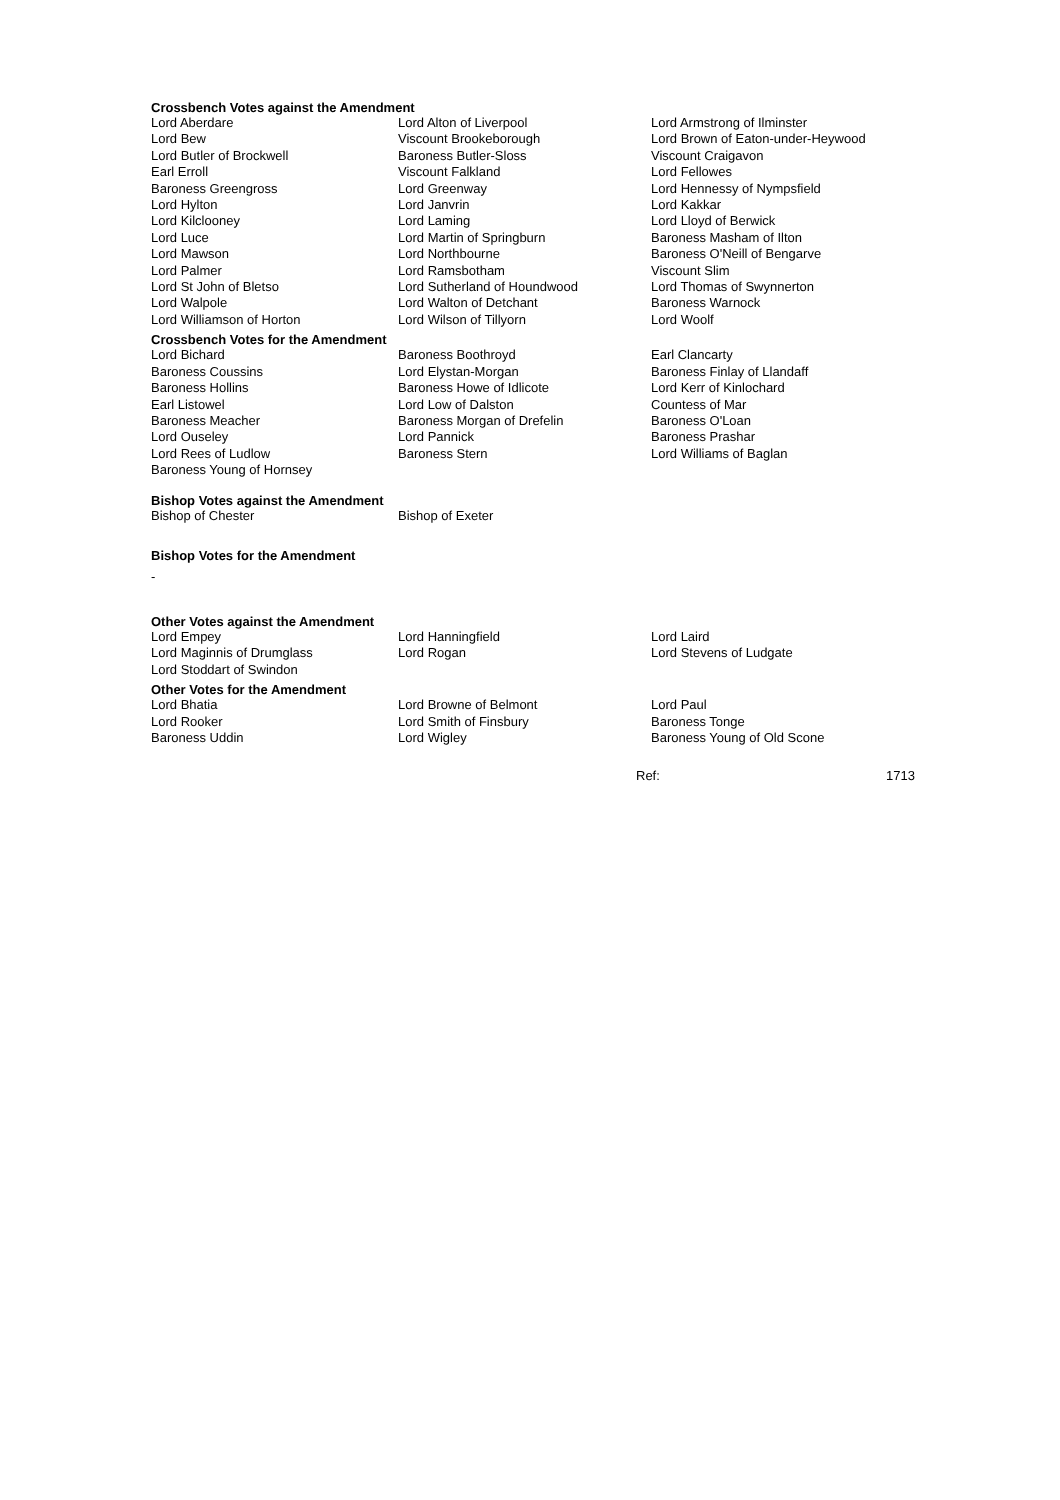Crossbench Votes against the Amendment
| Lord Aberdare | Lord Alton of Liverpool | Lord Armstrong of Ilminster |
| Lord Bew | Viscount Brookeborough | Lord Brown of Eaton-under-Heywood |
| Lord Butler of Brockwell | Baroness Butler-Sloss | Viscount Craigavon |
| Earl Erroll | Viscount Falkland | Lord Fellowes |
| Baroness Greengross | Lord Greenway | Lord Hennessy of Nympsfield |
| Lord Hylton | Lord Janvrin | Lord Kakkar |
| Lord Kilclooney | Lord Laming | Lord Lloyd of Berwick |
| Lord Luce | Lord Martin of Springburn | Baroness Masham of Ilton |
| Lord Mawson | Lord Northbourne | Baroness O'Neill of Bengarve |
| Lord Palmer | Lord Ramsbotham | Viscount Slim |
| Lord St John of Bletso | Lord Sutherland of Houndwood | Lord Thomas of Swynnerton |
| Lord Walpole | Lord Walton of Detchant | Baroness Warnock |
| Lord Williamson of Horton | Lord Wilson of Tillyorn | Lord Woolf |
Crossbench Votes for the Amendment
| Lord Bichard | Baroness Boothroyd | Earl Clancarty |
| Baroness Coussins | Lord Elystan-Morgan | Baroness Finlay of Llandaff |
| Baroness Hollins | Baroness Howe of Idlicote | Lord Kerr of Kinlochard |
| Earl Listowel | Lord Low of Dalston | Countess of Mar |
| Baroness Meacher | Baroness Morgan of Drefelin | Baroness O'Loan |
| Lord Ouseley | Lord Pannick | Baroness Prashar |
| Lord Rees of Ludlow | Baroness Stern | Lord Williams of Baglan |
| Baroness Young of Hornsey | | |
Bishop Votes against the Amendment
| Bishop of Chester | Bishop of Exeter |
Bishop Votes for the Amendment
-
Other Votes against the Amendment
| Lord Empey | Lord Hanningfield | Lord Laird |
| Lord Maginnis of Drumglass | Lord Rogan | Lord Stevens of Ludgate |
| Lord Stoddart of Swindon | | |
Other Votes for the Amendment
| Lord Bhatia | Lord Browne of Belmont | Lord Paul |
| Lord Rooker | Lord Smith of Finsbury | Baroness Tonge |
| Baroness Uddin | Lord Wigley | Baroness Young of Old Scone |
Ref: 1713